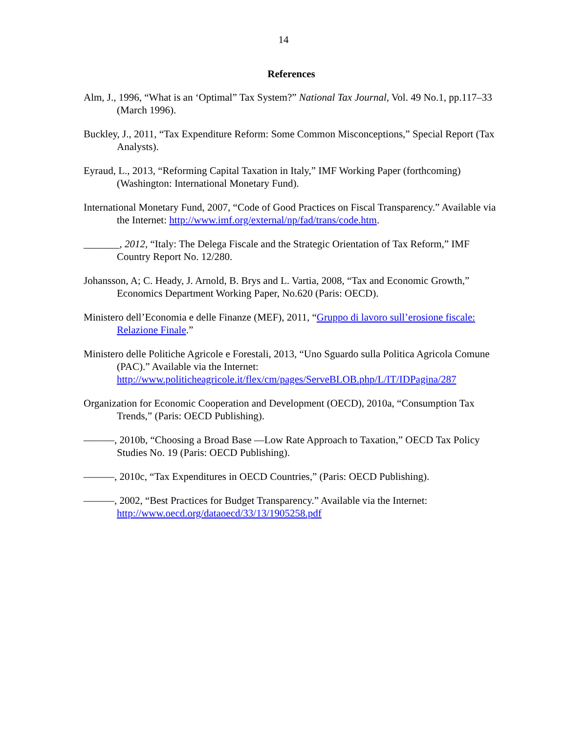14
References
Alm, J., 1996, “What is an ‘Optimal” Tax System?” National Tax Journal, Vol. 49 No.1, pp.117–33 (March 1996).
Buckley, J., 2011, “Tax Expenditure Reform: Some Common Misconceptions,” Special Report (Tax Analysts).
Eyraud, L., 2013, “Reforming Capital Taxation in Italy,” IMF Working Paper (forthcoming) (Washington: International Monetary Fund).
International Monetary Fund, 2007, “Code of Good Practices on Fiscal Transparency.” Available via the Internet: http://www.imf.org/external/np/fad/trans/code.htm.
_______, 2012, “Italy: The Delega Fiscale and the Strategic Orientation of Tax Reform,” IMF Country Report No. 12/280.
Johansson, A; C. Heady, J. Arnold, B. Brys and L. Vartia, 2008, “Tax and Economic Growth,” Economics Department Working Paper, No.620 (Paris: OECD).
Ministero dell’Economia e delle Finanze (MEF), 2011, “Gruppo di lavoro sull’erosione fiscale: Relazione Finale.”
Ministero delle Politiche Agricole e Forestali, 2013, “Uno Sguardo sulla Politica Agricola Comune (PAC).” Available via the Internet: http://www.politicheagricole.it/flex/cm/pages/ServeBLOB.php/L/IT/IDPagina/287
Organization for Economic Cooperation and Development (OECD), 2010a, “Consumption Tax Trends,” (Paris: OECD Publishing).
———, 2010b, “Choosing a Broad Base —Low Rate Approach to Taxation,” OECD Tax Policy Studies No. 19 (Paris: OECD Publishing).
———, 2010c, “Tax Expenditures in OECD Countries,” (Paris: OECD Publishing).
———, 2002, “Best Practices for Budget Transparency.” Available via the Internet: http://www.oecd.org/dataoecd/33/13/1905258.pdf